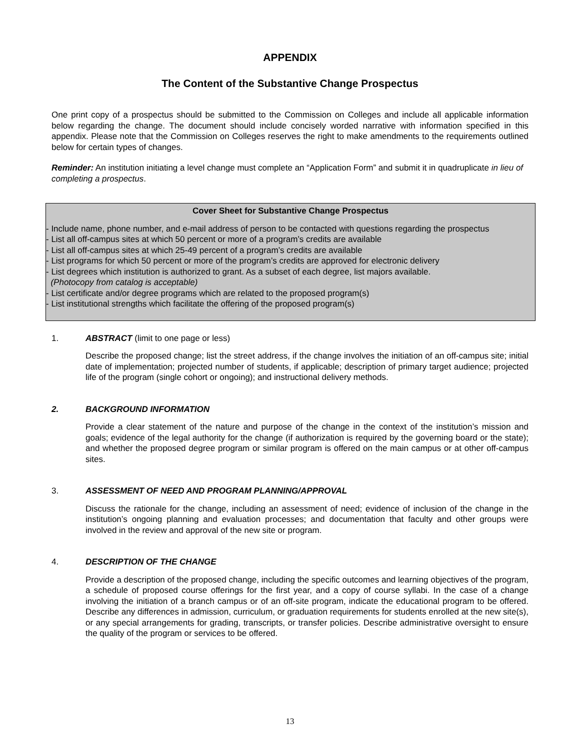APPENDIX
The Content of the Substantive Change Prospectus
One print copy of a prospectus should be submitted to the Commission on Colleges and include all applicable information below regarding the change. The document should include concisely worded narrative with information specified in this appendix. Please note that the Commission on Colleges reserves the right to make amendments to the requirements outlined below for certain types of changes.
Reminder: An institution initiating a level change must complete an “Application Form” and submit it in quadruplicate in lieu of completing a prospectus.
Cover Sheet for Substantive Change Prospectus
- Include name, phone number, and e-mail address of person to be contacted with questions regarding the prospectus
- List all off-campus sites at which 50 percent or more of a program’s credits are available
- List all off-campus sites at which 25-49 percent of a program’s credits are available
- List programs for which 50 percent or more of the program’s credits are approved for electronic delivery
- List degrees which institution is authorized to grant. As a subset of each degree, list majors available.
(Photocopy from catalog is acceptable)
- List certificate and/or degree programs which are related to the proposed program(s)
- List institutional strengths which facilitate the offering of the proposed program(s)
1. ABSTRACT (limit to one page or less)
Describe the proposed change; list the street address, if the change involves the initiation of an off-campus site; initial date of implementation; projected number of students, if applicable; description of primary target audience; projected life of the program (single cohort or ongoing); and instructional delivery methods.
2. BACKGROUND INFORMATION
Provide a clear statement of the nature and purpose of the change in the context of the institution’s mission and goals; evidence of the legal authority for the change (if authorization is required by the governing board or the state); and whether the proposed degree program or similar program is offered on the main campus or at other off-campus sites.
3. ASSESSMENT OF NEED AND PROGRAM PLANNING/APPROVAL
Discuss the rationale for the change, including an assessment of need; evidence of inclusion of the change in the institution’s ongoing planning and evaluation processes; and documentation that faculty and other groups were involved in the review and approval of the new site or program.
4. DESCRIPTION OF THE CHANGE
Provide a description of the proposed change, including the specific outcomes and learning objectives of the program, a schedule of proposed course offerings for the first year, and a copy of course syllabi. In the case of a change involving the initiation of a branch campus or of an off-site program, indicate the educational program to be offered. Describe any differences in admission, curriculum, or graduation requirements for students enrolled at the new site(s), or any special arrangements for grading, transcripts, or transfer policies. Describe administrative oversight to ensure the quality of the program or services to be offered.
13